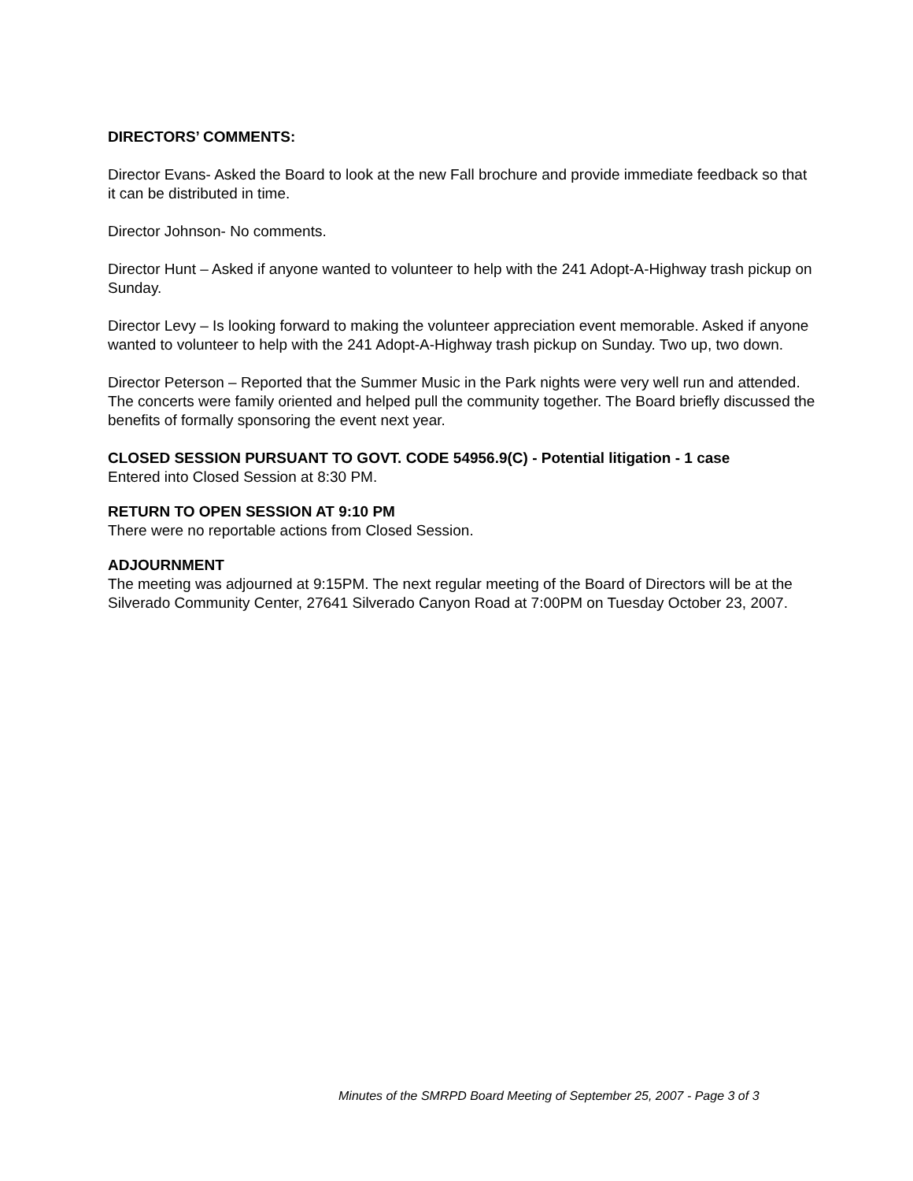DIRECTORS’ COMMENTS:
Director Evans- Asked the Board to look at the new Fall brochure and provide immediate feedback so that it can be distributed in time.
Director Johnson- No comments.
Director Hunt – Asked if anyone wanted to volunteer to help with the 241 Adopt-A-Highway trash pickup on Sunday.
Director Levy – Is looking forward to making the volunteer appreciation event memorable. Asked if anyone wanted to volunteer to help with the 241 Adopt-A-Highway trash pickup on Sunday. Two up, two down.
Director Peterson – Reported that the Summer Music in the Park nights were very well run and attended. The concerts were family oriented and helped pull the community together. The Board briefly discussed the benefits of formally sponsoring the event next year.
CLOSED SESSION PURSUANT TO GOVT. CODE 54956.9(C) - Potential litigation - 1 case
Entered into Closed Session at 8:30 PM.
RETURN TO OPEN SESSION AT 9:10 PM
There were no reportable actions from Closed Session.
ADJOURNMENT
The meeting was adjourned at 9:15PM. The next regular meeting of the Board of Directors will be at the Silverado Community Center, 27641 Silverado Canyon Road at 7:00PM on Tuesday October 23, 2007.
Minutes of the SMRPD Board Meeting of September 25, 2007 - Page 3 of 3